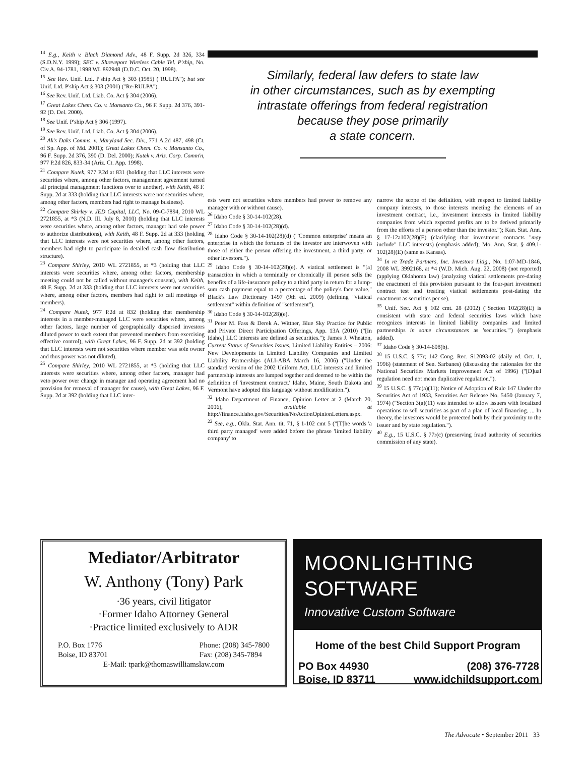<sup>14</sup> E.g., Keith v. Black Diamond Adv., 48 F. Supp. 2d 326, 334 (S.D.N.Y. 1999); SEC v. Shreveport Wireless Cable Tel. P'ship, No. Civ.A. 94-1781, 1998 WL 892948 (D.D.C. Oct. 20, 1998).
<sup>15</sup> See Rev. Unif. Ltd. P'ship Act § 303 (1985) ("RULPA"); but see Unif. Ltd. P'ship Act § 303 (2001) ("Re-RULPA").
<sup>16</sup> See Rev. Unif. Ltd. Liab. Co. Act § 304 (2006).
<sup>17</sup> Great Lakes Chem. Co. v. Monsanto Co., 96 F. Supp. 2d 376, 391-92 (D. Del. 2000).
<sup>18</sup> See Unif. P'ship Act § 306 (1997).
<sup>19</sup> See Rev. Unif. Ltd. Liab. Co. Act § 304 (2006).
<sup>20</sup> Ak's Daks Comms. v. Maryland Sec. Div., 771 A.2d 487, 498 (Ct. of Sp. App. of Md. 2001); Great Lakes Chem. Co. v. Monsanto Co., 96 F. Supp. 2d 376, 390 (D. Del. 2000); Nutek v. Ariz. Corp. Comm'n, 977 P.2d 826, 833-34 (Ariz. Ct. App. 1998).
<sup>21</sup> Compare Nutek, 977 P.2d at 831 (holding that LLC interests were securities where, among other factors, management agreement turned all principal management functions over to another), with Keith, 48 F. Supp. 2d at 333 (holding that LLC interests were not securities where, among other factors, members had right to manage business).
<sup>22</sup> Compare Shirley v. JED Capital, LLC, No. 09-C-7894, 2010 WL 2721855, at *3 (N.D. Ill. July 8, 2010) (holding that LLC interests were securities where, among other factors, manager had sole power to authorize distributions), with Keith, 48 F. Supp. 2d at 333 (holding that LLC interests were not securities where, among other factors, members had right to participate in detailed cash flow distribution structure).
<sup>23</sup> Compare Shirley, 2010 WL 2721855, at *3 (holding that LLC interests were securities where, among other factors, membership meeting could not be called without manager's consent), with Keith, 48 F. Supp. 2d at 333 (holding that LLC interests were not securities where, among other factors, members had right to call meetings of members).
<sup>24</sup> Compare Nutek, 977 P.2d at 832 (holding that membership interests in a member-managed LLC were securities where, among other factors, large number of geographically dispersed investors diluted power to such extent that prevented members from exercising effective control), with Great Lakes, 96 F. Supp. 2d at 392 (holding that LLC interests were not securities where member was sole owner and thus power was not diluted).
<sup>25</sup> Compare Shirley, 2010 WL 2721855, at *3 (holding that LLC interests were securities where, among other factors, manager had veto power over change in manager and operating agreement had no provision for removal of manager for cause), with Great Lakes, 96 F. Supp. 2d at 392 (holding that LLC inter-
Similarly, federal law defers to state law
in other circumstances, such as by exempting
intrastate offerings from federal registration
because they pose primarily
a state concern.
ests were not securities where members had power to remove any manager with or without cause).
<sup>26</sup> Idaho Code § 30-14-102(28).
<sup>27</sup> Idaho Code § 30-14-102(28)(d).
<sup>28</sup> Idaho Code § 30-14-102(28)(d) ("'Common enterprise' means an enterprise in which the fortunes of the investor are interwoven with those of either the person offering the investment, a third party, or other investors.").
<sup>29</sup> Idaho Code § 30-14-102(28)(e). A viatical settlement is "[a] transaction in which a terminally or chronically ill person sells the benefits of a life-insurance policy to a third party in return for a lump-sum cash payment equal to a percentage of the policy's face value." Black's Law Dictionary 1497 (9th ed. 2009) (defining "viatical settlement" within definition of "settlement").
<sup>30</sup> Idaho Code § 30-14-102(28)(e).
<sup>31</sup> Peter M. Fass & Derek A. Wittner, Blue Sky Practice for Public and Private Direct Participation Offerings, App. 13A (2010) ("[In Idaho,] LLC interests are defined as securities."); James J. Wheaton, Current Status of Securities Issues, Limited Liability Entities – 2006: New Developments in Limited Liability Companies and Limited Liability Partnerships (ALI-ABA March 16, 2006) ("Under the standard version of the 2002 Uniform Act, LLC interests and limited partnership interests are lumped together and deemed to be within the definition of 'investment contract.' Idaho, Maine, South Dakota and Vermont have adopted this language without modification.").
<sup>32</sup> Idaho Department of Finance, Opinion Letter at 2 (March 20, 2006), available at http://finance.idaho.gov/Securities/NoActionOpinionLetters.aspx.
<sup>22</sup> See, e.g., Okla. Stat. Ann. tit. 71, § 1-102 cmt 5 ("[T]he words 'a third party managed' were added before the phrase 'limited liability company' to
narrow the scope of the definition, with respect to limited liability company interests, to those interests meeting the elements of an investment contract, i.e., investment interests in limited liability companies from which expected profits are to be derived primarily from the efforts of a person other than the investor."); Kan. Stat. Ann. § 17-12a102(28)(E) (clarifying that investment contracts "may include" LLC interests) (emphasis added); Mo. Ann. Stat. § 409.1-102(28)(E) (same as Kansas).
<sup>34</sup> In re Trade Partners, Inc. Investors Litig., No. 1:07-MD-1846, 2008 WL 3992168, at *4 (W.D. Mich. Aug. 22, 2008) (not reported) (applying Oklahoma law) (analyzing viatical settlements pre-dating the enactment of this provision pursuant to the four-part investment contract test and treating viatical settlements post-dating the enactment as securities per se).
<sup>35</sup> Unif. Sec. Act § 102 cmt. 28 (2002) ("Section 102(28)(E) is consistent with state and federal securities laws which have recognizes interests in limited liability companies and limited partnerships in some circumstances as 'securities.'") (emphasis added).
<sup>37</sup> Idaho Code § 30-14-608(b).
<sup>38</sup> 15 U.S.C. § 77r; 142 Cong. Rec. S12093-02 (daily ed. Oct. 1, 1996) (statement of Sen. Sarbanes) (discussing the rationales for the National Securities Markets Improvement Act of 1996) ("[D]ual regulation need not mean duplicative regulation.").
<sup>39</sup> 15 U.S.C. § 77c(a)(11); Notice of Adoption of Rule 147 Under the Securities Act of 1933, Securities Act Release No. 5450 (January 7, 1974) ("Section 3(a)(11) was intended to allow issuers with localized operations to sell securities as part of a plan of local financing. ... In theory, the investors would be protected both by their proximity to the issuer and by state regulation.").
<sup>40</sup> E.g., 15 U.S.C. § 77r(c) (preserving fraud authority of securities commission of any state).
Mediator/Arbitrator
W. Anthony (Tony) Park
·36 years, civil litigator
·Former Idaho Attorney General
·Practice limited exclusively to ADR
P.O. Box 1776
Boise, ID 83701
Phone: (208) 345-7800
Fax: (208) 345-7894
E-Mail: tpark@thomaswilliamslaw.com
MOONLIGHTING
SOFTWARE
Innovative Custom Software
Home of the best Child Support Program
PO Box 44930
Boise, ID 83711
(208) 376-7728
www.idchildsupport.com
The Advocate • September 2011 33